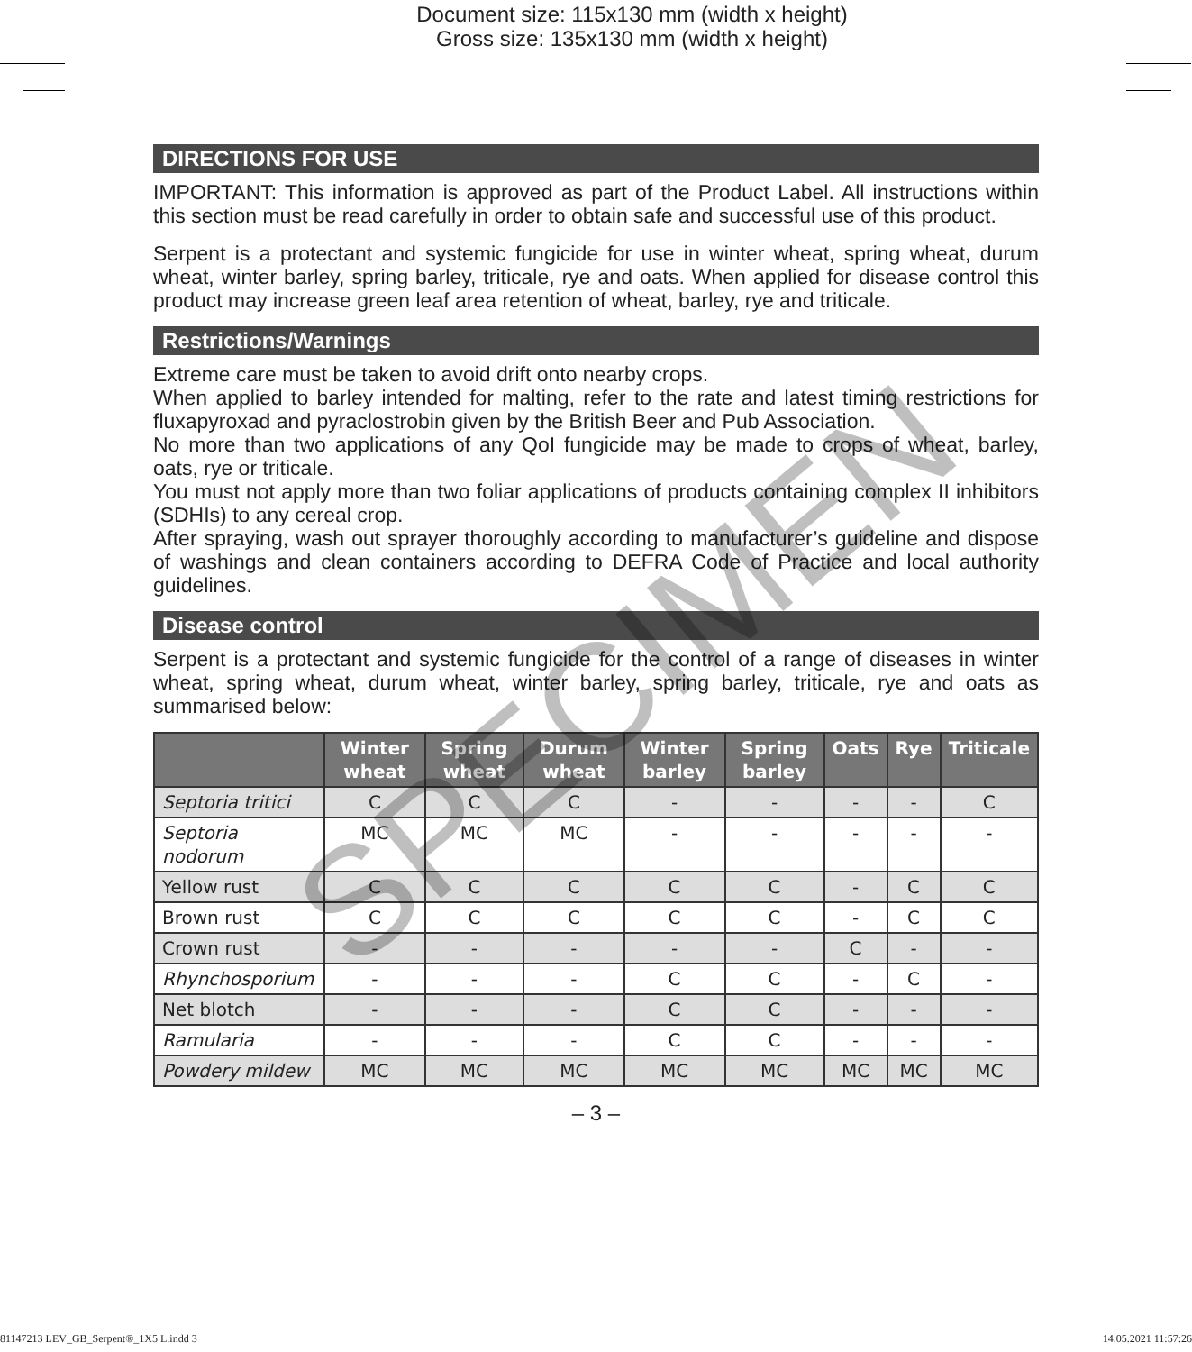Document size: 115x130 mm (width x height)
Gross size: 135x130 mm (width x height)
DIRECTIONS FOR USE
IMPORTANT: This information is approved as part of the Product Label. All instructions within this section must be read carefully in order to obtain safe and successful use of this product.
Serpent is a protectant and systemic fungicide for use in winter wheat, spring wheat, durum wheat, winter barley, spring barley, triticale, rye and oats. When applied for disease control this product may increase green leaf area retention of wheat, barley, rye and triticale.
Restrictions/Warnings
Extreme care must be taken to avoid drift onto nearby crops.
When applied to barley intended for malting, refer to the rate and latest timing restrictions for fluxapyroxad and pyraclostrobin given by the British Beer and Pub Association.
No more than two applications of any QoI fungicide may be made to crops of wheat, barley, oats, rye or triticale.
You must not apply more than two foliar applications of products containing complex II inhibitors (SDHIs) to any cereal crop.
After spraying, wash out sprayer thoroughly according to manufacturer’s guideline and dispose of washings and clean containers according to DEFRA Code of Practice and local authority guidelines.
Disease control
Serpent is a protectant and systemic fungicide for the control of a range of diseases in winter wheat, spring wheat, durum wheat, winter barley, spring barley, triticale, rye and oats as summarised below:
| | Winter wheat | Spring wheat | Durum wheat | Winter barley | Spring barley | Oats | Rye | Triticale |
| --- | --- | --- | --- | --- | --- | --- | --- | --- |
| Septoria tritici | C | C | C | - | - | - | - | C |
| Septoria nodorum | MC | MC | MC | - | - | - | - | - |
| Yellow rust | C | C | C | C | C | - | C | C |
| Brown rust | C | C | C | C | C | - | C | C |
| Crown rust | - | - | - | - | - | C | - | - |
| Rhynchosporium | - | - | - | C | C | - | C | - |
| Net blotch | - | - | - | C | C | - | - | - |
| Ramularia | - | - | - | C | C | - | - | - |
| Powdery mildew | MC | MC | MC | MC | MC | MC | MC | MC |
– 3 –
SPECIMEN
81147213 LEV_GB_Serpent®_1X5 L.indd 3 14.05.2021 11:57:26